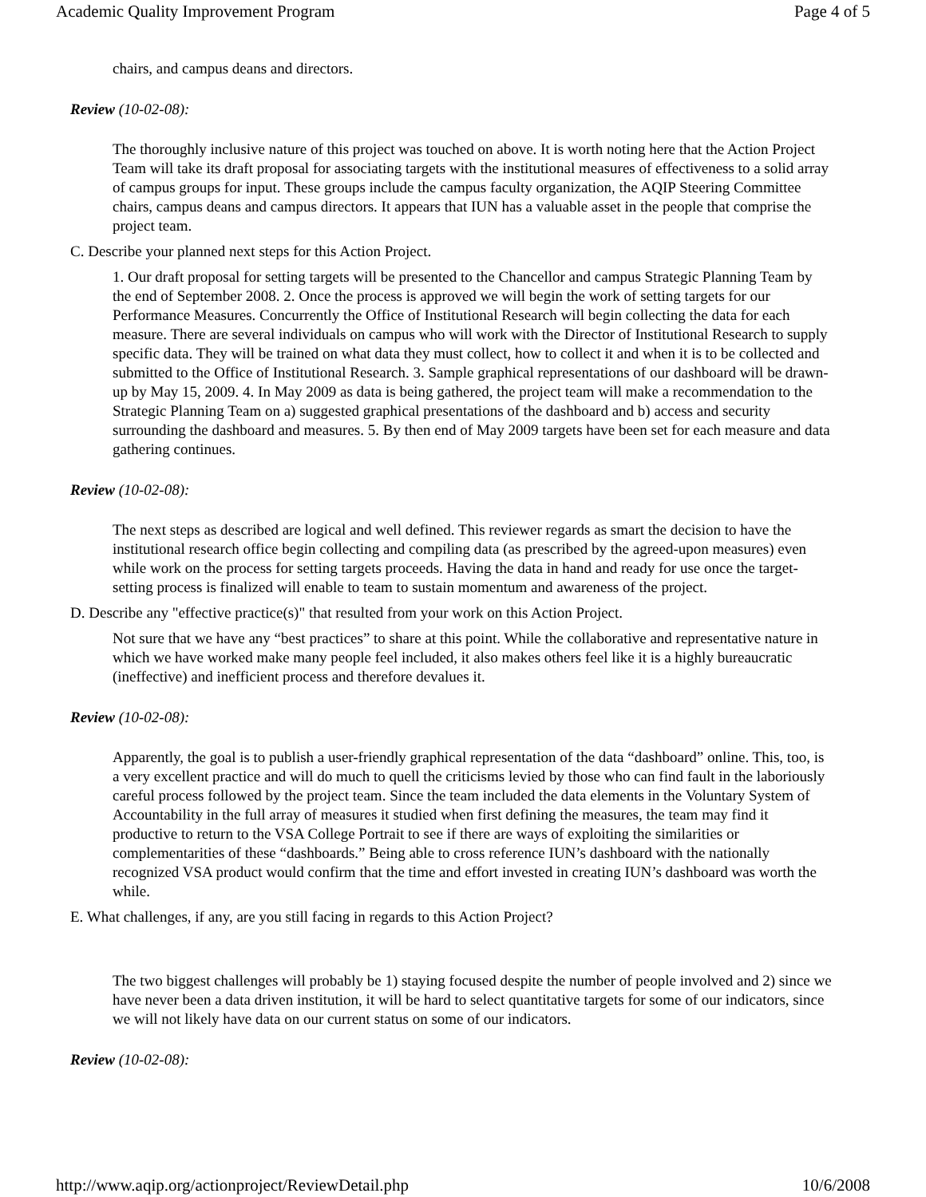Academic Quality Improvement Program Page 4 of 5
chairs, and campus deans and directors.
Review (10-02-08):
The thoroughly inclusive nature of this project was touched on above. It is worth noting here that the Action Project Team will take its draft proposal for associating targets with the institutional measures of effectiveness to a solid array of campus groups for input. These groups include the campus faculty organization, the AQIP Steering Committee chairs, campus deans and campus directors. It appears that IUN has a valuable asset in the people that comprise the project team.
C. Describe your planned next steps for this Action Project.
1. Our draft proposal for setting targets will be presented to the Chancellor and campus Strategic Planning Team by the end of September 2008. 2. Once the process is approved we will begin the work of setting targets for our Performance Measures. Concurrently the Office of Institutional Research will begin collecting the data for each measure. There are several individuals on campus who will work with the Director of Institutional Research to supply specific data. They will be trained on what data they must collect, how to collect it and when it is to be collected and submitted to the Office of Institutional Research. 3. Sample graphical representations of our dashboard will be drawn-up by May 15, 2009. 4. In May 2009 as data is being gathered, the project team will make a recommendation to the Strategic Planning Team on a) suggested graphical presentations of the dashboard and b) access and security surrounding the dashboard and measures. 5. By then end of May 2009 targets have been set for each measure and data gathering continues.
Review (10-02-08):
The next steps as described are logical and well defined. This reviewer regards as smart the decision to have the institutional research office begin collecting and compiling data (as prescribed by the agreed-upon measures) even while work on the process for setting targets proceeds. Having the data in hand and ready for use once the target-setting process is finalized will enable to team to sustain momentum and awareness of the project.
D. Describe any "effective practice(s)" that resulted from your work on this Action Project.
Not sure that we have any “best practices” to share at this point. While the collaborative and representative nature in which we have worked make many people feel included, it also makes others feel like it is a highly bureaucratic (ineffective) and inefficient process and therefore devalues it.
Review (10-02-08):
Apparently, the goal is to publish a user-friendly graphical representation of the data “dashboard” online. This, too, is a very excellent practice and will do much to quell the criticisms levied by those who can find fault in the laboriously careful process followed by the project team. Since the team included the data elements in the Voluntary System of Accountability in the full array of measures it studied when first defining the measures, the team may find it productive to return to the VSA College Portrait to see if there are ways of exploiting the similarities or complementarities of these “dashboards.” Being able to cross reference IUN’s dashboard with the nationally recognized VSA product would confirm that the time and effort invested in creating IUN’s dashboard was worth the while.
E. What challenges, if any, are you still facing in regards to this Action Project?
The two biggest challenges will probably be 1) staying focused despite the number of people involved and 2) since we have never been a data driven institution, it will be hard to select quantitative targets for some of our indicators, since we will not likely have data on our current status on some of our indicators.
Review (10-02-08):
http://www.aqip.org/actionproject/ReviewDetail.php 10/6/2008